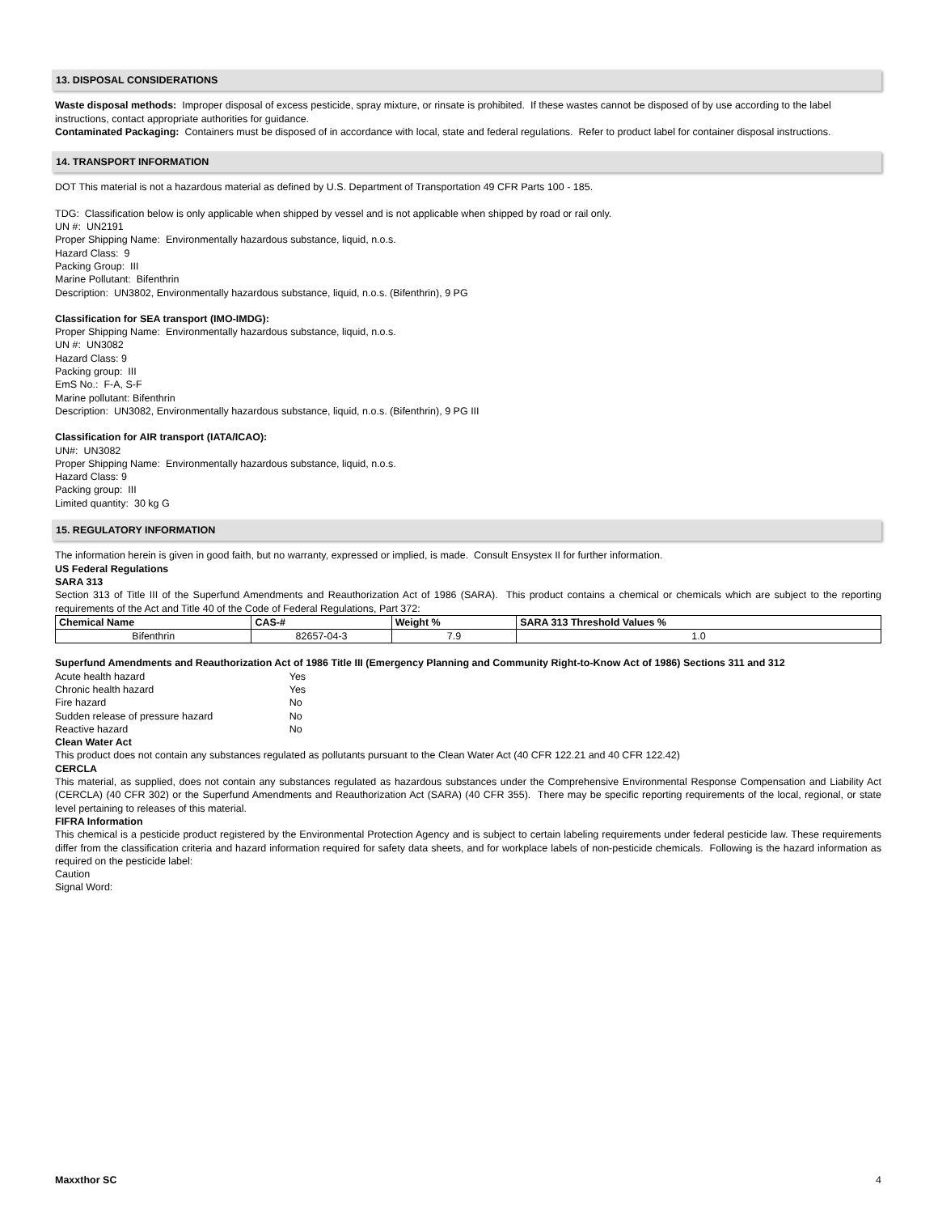13. DISPOSAL CONSIDERATIONS
Waste disposal methods: Improper disposal of excess pesticide, spray mixture, or rinsate is prohibited. If these wastes cannot be disposed of by use according to the label instructions, contact appropriate authorities for guidance.
Contaminated Packaging: Containers must be disposed of in accordance with local, state and federal regulations. Refer to product label for container disposal instructions.
14. TRANSPORT INFORMATION
DOT This material is not a hazardous material as defined by U.S. Department of Transportation 49 CFR Parts 100 - 185.
TDG: Classification below is only applicable when shipped by vessel and is not applicable when shipped by road or rail only.
UN #: UN2191
Proper Shipping Name: Environmentally hazardous substance, liquid, n.o.s.
Hazard Class: 9
Packing Group: III
Marine Pollutant: Bifenthrin
Description: UN3802, Environmentally hazardous substance, liquid, n.o.s. (Bifenthrin), 9 PG
Classification for SEA transport (IMO-IMDG):
Proper Shipping Name: Environmentally hazardous substance, liquid, n.o.s.
UN #: UN3082
Hazard Class: 9
Packing group: III
EmS No.: F-A, S-F
Marine pollutant: Bifenthrin
Description: UN3082, Environmentally hazardous substance, liquid, n.o.s. (Bifenthrin), 9 PG III
Classification for AIR transport (IATA/ICAO):
UN#: UN3082
Proper Shipping Name: Environmentally hazardous substance, liquid, n.o.s.
Hazard Class: 9
Packing group: III
Limited quantity: 30 kg G
15. REGULATORY INFORMATION
The information herein is given in good faith, but no warranty, expressed or implied, is made. Consult Ensystex II for further information.
US Federal Regulations
SARA 313
Section 313 of Title III of the Superfund Amendments and Reauthorization Act of 1986 (SARA). This product contains a chemical or chemicals which are subject to the reporting requirements of the Act and Title 40 of the Code of Federal Regulations, Part 372:
| Chemical Name | CAS-# | Weight % | SARA 313 Threshold Values % |
| --- | --- | --- | --- |
| Bifenthrin | 82657-04-3 | 7.9 | 1.0 |
Superfund Amendments and Reauthorization Act of 1986 Title III (Emergency Planning and Community Right-to-Know Act of 1986) Sections 311 and 312
| Acute health hazard | Yes |
| Chronic health hazard | Yes |
| Fire hazard | No |
| Sudden release of pressure hazard | No |
| Reactive hazard | No |
Clean Water Act
This product does not contain any substances regulated as pollutants pursuant to the Clean Water Act (40 CFR 122.21 and 40 CFR 122.42)
CERCLA
This material, as supplied, does not contain any substances regulated as hazardous substances under the Comprehensive Environmental Response Compensation and Liability Act (CERCLA) (40 CFR 302) or the Superfund Amendments and Reauthorization Act (SARA) (40 CFR 355). There may be specific reporting requirements of the local, regional, or state level pertaining to releases of this material.
FIFRA Information
This chemical is a pesticide product registered by the Environmental Protection Agency and is subject to certain labeling requirements under federal pesticide law. These requirements differ from the classification criteria and hazard information required for safety data sheets, and for workplace labels of non-pesticide chemicals. Following is the hazard information as required on the pesticide label:
Caution
Signal Word:
Maxxthor SC 4